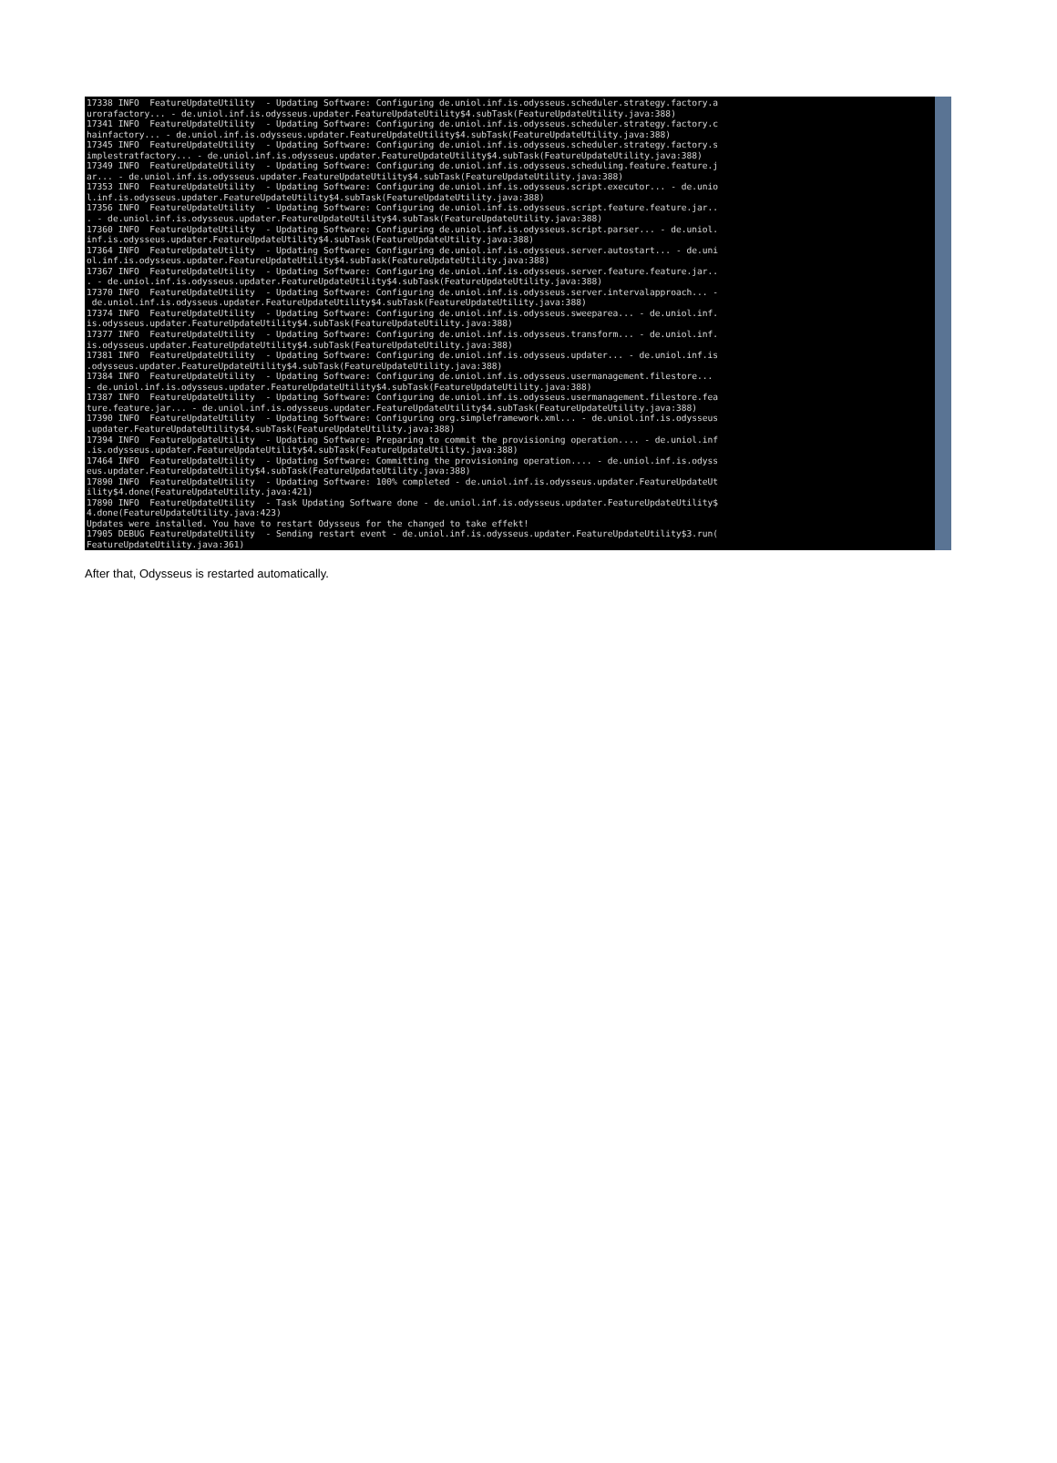17338 INFO  FeatureUpdateUtility  - Updating Software: Configuring de.uniol.inf.is.odysseus.scheduler.strategy.factory.a
urorafactory... - de.uniol.inf.is.odysseus.updater.FeatureUpdateUtility$4.subTask(FeatureUpdateUtility.java:388)
17341 INFO  FeatureUpdateUtility  - Updating Software: Configuring de.uniol.inf.is.odysseus.scheduler.strategy.factory.c
hainfactory... - de.uniol.inf.is.odysseus.updater.FeatureUpdateUtility$4.subTask(FeatureUpdateUtility.java:388)
17345 INFO  FeatureUpdateUtility  - Updating Software: Configuring de.uniol.inf.is.odysseus.scheduler.strategy.factory.s
implestratfactory... - de.uniol.inf.is.odysseus.updater.FeatureUpdateUtility$4.subTask(FeatureUpdateUtility.java:388)
17349 INFO  FeatureUpdateUtility  - Updating Software: Configuring de.uniol.inf.is.odysseus.scheduling.feature.feature.j
ar... - de.uniol.inf.is.odysseus.updater.FeatureUpdateUtility$4.subTask(FeatureUpdateUtility.java:388)
17353 INFO  FeatureUpdateUtility  - Updating Software: Configuring de.uniol.inf.is.odysseus.script.executor... - de.unio
l.inf.is.odysseus.updater.FeatureUpdateUtility$4.subTask(FeatureUpdateUtility.java:388)
17356 INFO  FeatureUpdateUtility  - Updating Software: Configuring de.uniol.inf.is.odysseus.script.feature.feature.jar..
. - de.uniol.inf.is.odysseus.updater.FeatureUpdateUtility$4.subTask(FeatureUpdateUtility.java:388)
17360 INFO  FeatureUpdateUtility  - Updating Software: Configuring de.uniol.inf.is.odysseus.script.parser... - de.uniol.
inf.is.odysseus.updater.FeatureUpdateUtility$4.subTask(FeatureUpdateUtility.java:388)
17364 INFO  FeatureUpdateUtility  - Updating Software: Configuring de.uniol.inf.is.odysseus.server.autostart... - de.uni
ol.inf.is.odysseus.updater.FeatureUpdateUtility$4.subTask(FeatureUpdateUtility.java:388)
17367 INFO  FeatureUpdateUtility  - Updating Software: Configuring de.uniol.inf.is.odysseus.server.feature.feature.jar..
. - de.uniol.inf.is.odysseus.updater.FeatureUpdateUtility$4.subTask(FeatureUpdateUtility.java:388)
17370 INFO  FeatureUpdateUtility  - Updating Software: Configuring de.uniol.inf.is.odysseus.server.intervalapproach... -
 de.uniol.inf.is.odysseus.updater.FeatureUpdateUtility$4.subTask(FeatureUpdateUtility.java:388)
17374 INFO  FeatureUpdateUtility  - Updating Software: Configuring de.uniol.inf.is.odysseus.sweeparea... - de.uniol.inf.
is.odysseus.updater.FeatureUpdateUtility$4.subTask(FeatureUpdateUtility.java:388)
17377 INFO  FeatureUpdateUtility  - Updating Software: Configuring de.uniol.inf.is.odysseus.transform... - de.uniol.inf.
is.odysseus.updater.FeatureUpdateUtility$4.subTask(FeatureUpdateUtility.java:388)
17381 INFO  FeatureUpdateUtility  - Updating Software: Configuring de.uniol.inf.is.odysseus.updater... - de.uniol.inf.is
.odysseus.updater.FeatureUpdateUtility$4.subTask(FeatureUpdateUtility.java:388)
17384 INFO  FeatureUpdateUtility  - Updating Software: Configuring de.uniol.inf.is.odysseus.usermanagement.filestore...
- de.uniol.inf.is.odysseus.updater.FeatureUpdateUtility$4.subTask(FeatureUpdateUtility.java:388)
17387 INFO  FeatureUpdateUtility  - Updating Software: Configuring de.uniol.inf.is.odysseus.usermanagement.filestore.fea
ture.feature.jar... - de.uniol.inf.is.odysseus.updater.FeatureUpdateUtility$4.subTask(FeatureUpdateUtility.java:388)
17390 INFO  FeatureUpdateUtility  - Updating Software: Configuring org.simpleframework.xml... - de.uniol.inf.is.odysseus
.updater.FeatureUpdateUtility$4.subTask(FeatureUpdateUtility.java:388)
17394 INFO  FeatureUpdateUtility  - Updating Software: Preparing to commit the provisioning operation.... - de.uniol.inf
.is.odysseus.updater.FeatureUpdateUtility$4.subTask(FeatureUpdateUtility.java:388)
17464 INFO  FeatureUpdateUtility  - Updating Software: Committing the provisioning operation.... - de.uniol.inf.is.odyss
eus.updater.FeatureUpdateUtility$4.subTask(FeatureUpdateUtility.java:388)
17890 INFO  FeatureUpdateUtility  - Updating Software: 100% completed - de.uniol.inf.is.odysseus.updater.FeatureUpdateUt
ility$4.done(FeatureUpdateUtility.java:421)
17890 INFO  FeatureUpdateUtility  - Task Updating Software done - de.uniol.inf.is.odysseus.updater.FeatureUpdateUtility$
4.done(FeatureUpdateUtility.java:423)
Updates were installed. You have to restart Odysseus for the changed to take effekt!
17905 DEBUG FeatureUpdateUtility  - Sending restart event - de.uniol.inf.is.odysseus.updater.FeatureUpdateUtility$3.run(
FeatureUpdateUtility.java:361)
After that, Odysseus is restarted automatically.